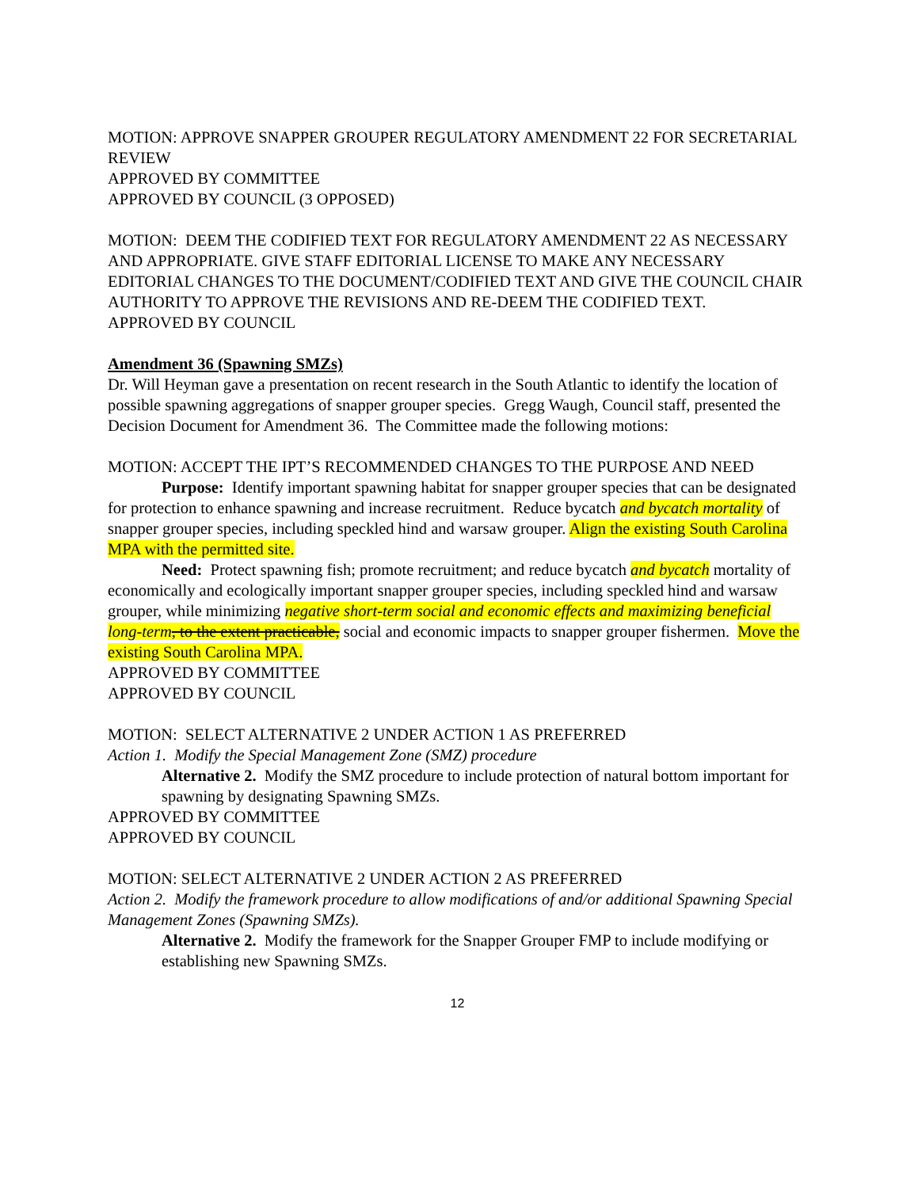MOTION: APPROVE SNAPPER GROUPER REGULATORY AMENDMENT 22 FOR SECRETARIAL REVIEW
APPROVED BY COMMITTEE
APPROVED BY COUNCIL (3 OPPOSED)
MOTION: DEEM THE CODIFIED TEXT FOR REGULATORY AMENDMENT 22 AS NECESSARY AND APPROPRIATE. GIVE STAFF EDITORIAL LICENSE TO MAKE ANY NECESSARY EDITORIAL CHANGES TO THE DOCUMENT/CODIFIED TEXT AND GIVE THE COUNCIL CHAIR AUTHORITY TO APPROVE THE REVISIONS AND RE-DEEM THE CODIFIED TEXT.
APPROVED BY COUNCIL
Amendment 36 (Spawning SMZs)
Dr. Will Heyman gave a presentation on recent research in the South Atlantic to identify the location of possible spawning aggregations of snapper grouper species. Gregg Waugh, Council staff, presented the Decision Document for Amendment 36. The Committee made the following motions:
MOTION: ACCEPT THE IPT’S RECOMMENDED CHANGES TO THE PURPOSE AND NEED
Purpose: Identify important spawning habitat for snapper grouper species that can be designated for protection to enhance spawning and increase recruitment. Reduce bycatch and bycatch mortality of snapper grouper species, including speckled hind and warsaw grouper. Align the existing South Carolina MPA with the permitted site.
Need: Protect spawning fish; promote recruitment; and reduce bycatch and bycatch mortality of economically and ecologically important snapper grouper species, including speckled hind and warsaw grouper, while minimizing negative short-term social and economic effects and maximizing beneficial long-term, to the extent practicable, social and economic impacts to snapper grouper fishermen. Move the existing South Carolina MPA.
APPROVED BY COMMITTEE
APPROVED BY COUNCIL
MOTION: SELECT ALTERNATIVE 2 UNDER ACTION 1 AS PREFERRED
Action 1. Modify the Special Management Zone (SMZ) procedure
Alternative 2. Modify the SMZ procedure to include protection of natural bottom important for spawning by designating Spawning SMZs.
APPROVED BY COMMITTEE
APPROVED BY COUNCIL
MOTION: SELECT ALTERNATIVE 2 UNDER ACTION 2 AS PREFERRED
Action 2. Modify the framework procedure to allow modifications of and/or additional Spawning Special Management Zones (Spawning SMZs).
Alternative 2. Modify the framework for the Snapper Grouper FMP to include modifying or establishing new Spawning SMZs.
12